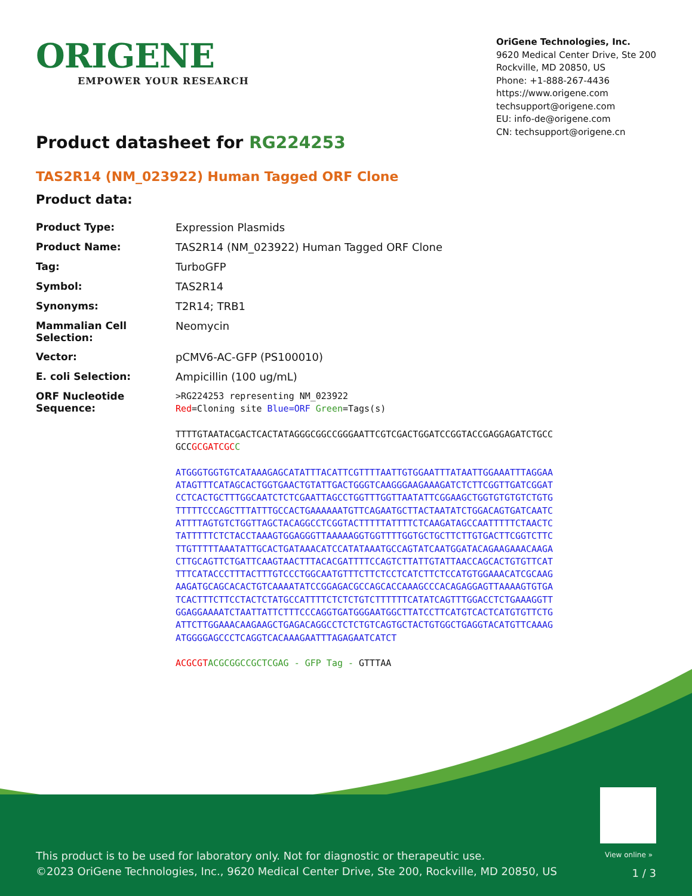ORIGENE
EMPOWER YOUR RESEARCH
OriGene Technologies, Inc.
9620 Medical Center Drive, Ste 200
Rockville, MD 20850, US
Phone: +1-888-267-4436
https://www.origene.com
techsupport@origene.com
EU: info-de@origene.com
CN: techsupport@origene.cn
Product datasheet for RG224253
TAS2R14 (NM_023922) Human Tagged ORF Clone
Product data:
| Product Type: | Expression Plasmids |
| Product Name: | TAS2R14 (NM_023922) Human Tagged ORF Clone |
| Tag: | TurboGFP |
| Symbol: | TAS2R14 |
| Synonyms: | T2R14; TRB1 |
| Mammalian Cell Selection: | Neomycin |
| Vector: | pCMV6-AC-GFP (PS100010) |
| E. coli Selection: | Ampicillin (100 ug/mL) |
| ORF Nucleotide Sequence: | >RG224253 representing NM_023922 Red =Cloning site Blue=ORF Green =Tags(s) TTTTGTAATACGACTCACTATAGGGCGGCCGGGAATTCGTCGACTGGATCCGGTACCGAGGAGATCTGCC GCC GCGATCGC C ATGGGTGGTGTCATAAAGAGCATATTTACATTCGTTTTAATTGTGGAATTTATAATTGGAAATTTAGGAA ATAGTTTCATAGCACTGGTGAACTGTATTGACTGGGTCAAGGGAAGAAAGATCTCTTCGGTTGATCGGAT CCTCACTGCTTTGGCAATCTCTCGAATTAGCCTGGTTTGGTTAATATTCGGAAGCTGGTGTGTGTCTGTG TTTTTCCCAGCTTTATTTGCCACTGAAAAAATGTTCAGAATGCTTACTAATATCTGGACAGTGATCAATC ATTTTAGTGTCTGGTTAGCTACAGGCCTCGGTACTTTTTATTTTCTCAAGATAGCCAATTTTTCTAACTC TATTTTTCTCTACCTAAAGTGGAGGGTTAAAAAGGTGGTTTTGGTGCTGCTTCTTGTGACTTCGGTCTTC TTGTTTTTAAATATTGCACTGATAAACATCCATATAAATGCCAGTATCAATGGATACAGAAGAAACAAGA CTTGCAGTTCTGATTCAAGTAACTTTACACGATTTTCCAGTCTTATTGTATTAACCAGCACTGTGTTCAT TTTCATACCCTTTACTTTGTCCCTGGCAATGTTTCTTCTCCTCATCTTCTCCATGTGGAAACATCGCAAG AAGATGCAGCACACTGTCAAAATATCCGGAGACGCCAGCACCAAAGCCCACAGAGGAGTTAAAAGTGTGA TCACTTTCTTCCTACTCTATGCCATTTTCTCTCTGTCTTTTTTCATATCAGTTTGGACCTCTGAAAGGTT GGAGGAAAATCTAATTATTCTTTCCCAGGTGATGGGAATGGCTTATCCTTCATGTCACTCATGTGTTCTG ATTCTTGGAAACAAGAAGCTGAGACAGGCCTCTCTGTCAGTGCTACTGTGGCTGAGGTACATGTTCAAAG ATGGGGAGCCCTCAGGTCACAAAGAATTTAGAGAATCATCT ACGCGT ACGCGGCCGCTCGAG - GFP Tag - GTTTAA |
View online »
This product is to be used for laboratory only. Not for diagnostic or therapeutic use.
©2023 OriGene Technologies, Inc., 9620 Medical Center Drive, Ste 200, Rockville, MD 20850, US
1 / 3